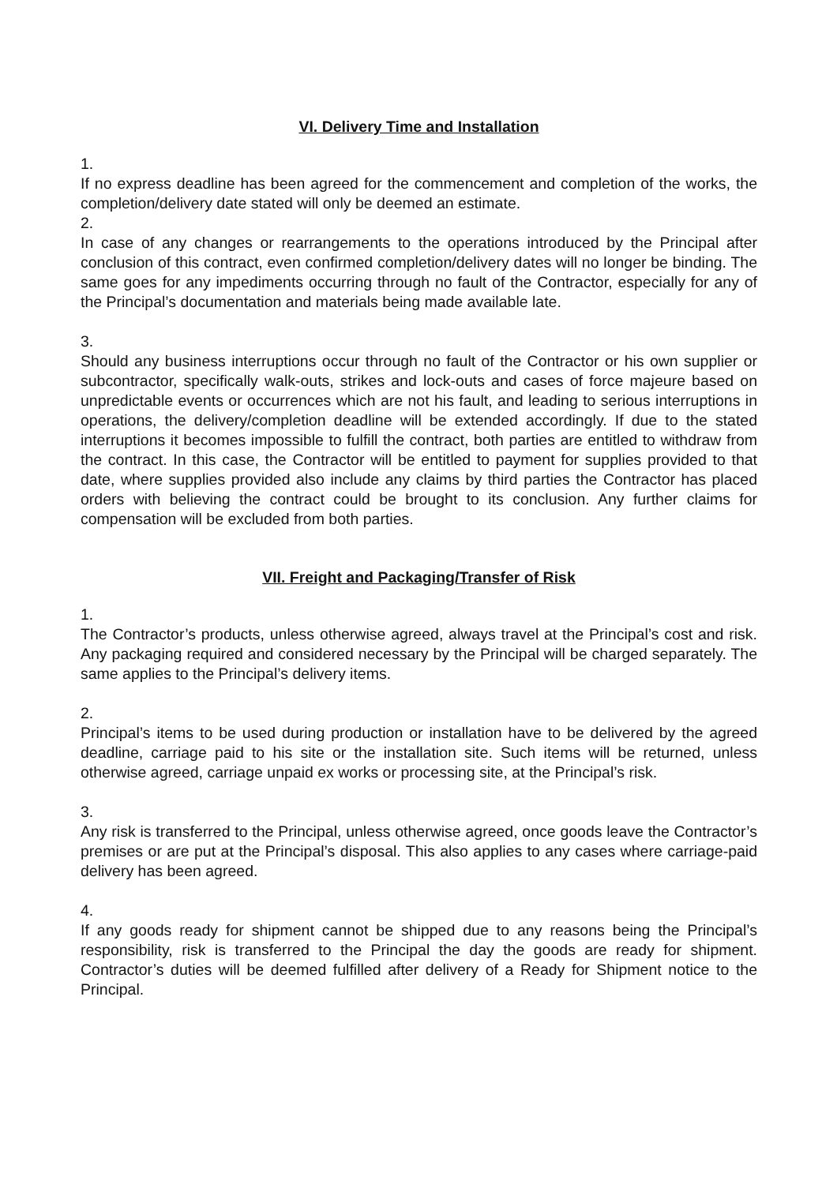VI. Delivery Time and Installation
1.
If no express deadline has been agreed for the commencement and completion of the works, the completion/delivery date stated will only be deemed an estimate.
2.
In case of any changes or rearrangements to the operations introduced by the Principal after conclusion of this contract, even confirmed completion/delivery dates will no longer be binding. The same goes for any impediments occurring through no fault of the Contractor, especially for any of the Principal’s documentation and materials being made available late.
3.
Should any business interruptions occur through no fault of the Contractor or his own supplier or subcontractor, specifically walk-outs, strikes and lock-outs and cases of force majeure based on unpredictable events or occurrences which are not his fault, and leading to serious interruptions in operations, the delivery/completion deadline will be extended accordingly. If due to the stated interruptions it becomes impossible to fulfill the contract, both parties are entitled to withdraw from the contract. In this case, the Contractor will be entitled to payment for supplies provided to that date, where supplies provided also include any claims by third parties the Contractor has placed orders with believing the contract could be brought to its conclusion. Any further claims for compensation will be excluded from both parties.
VII. Freight and Packaging/Transfer of Risk
1.
The Contractor’s products, unless otherwise agreed, always travel at the Principal’s cost and risk. Any packaging required and considered necessary by the Principal will be charged separately. The same applies to the Principal’s delivery items.
2.
Principal’s items to be used during production or installation have to be delivered by the agreed deadline, carriage paid to his site or the installation site. Such items will be returned, unless otherwise agreed, carriage unpaid ex works or processing site, at the Principal’s risk.
3.
Any risk is transferred to the Principal, unless otherwise agreed, once goods leave the Contractor’s premises or are put at the Principal’s disposal. This also applies to any cases where carriage-paid delivery has been agreed.
4.
If any goods ready for shipment cannot be shipped due to any reasons being the Principal’s responsibility, risk is transferred to the Principal the day the goods are ready for shipment. Contractor’s duties will be deemed fulfilled after delivery of a Ready for Shipment notice to the Principal.